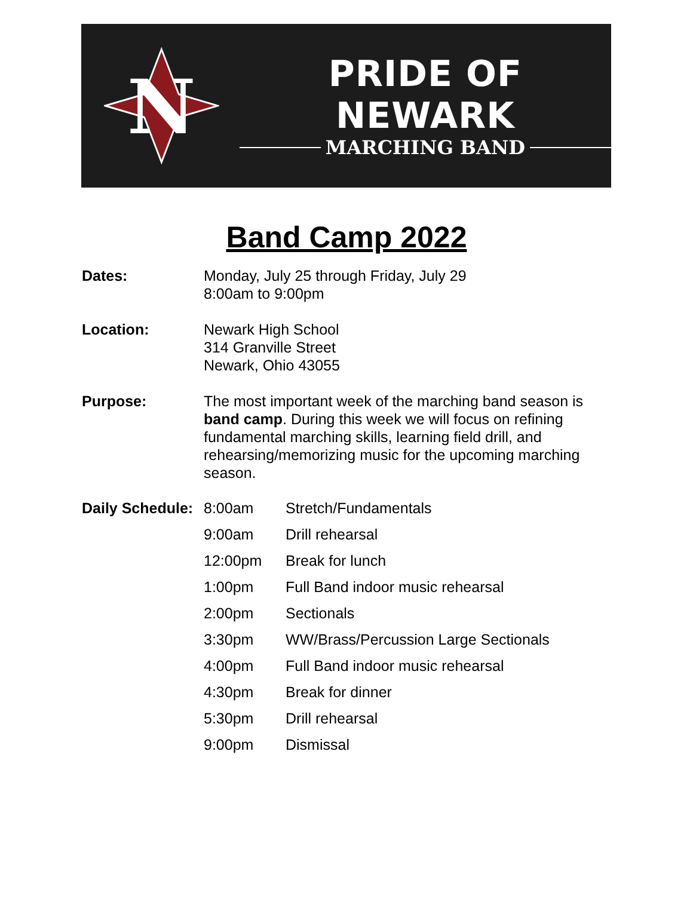N
PRIDE OF NEWARK
MARCHING BAND
Band Camp 2022
Dates: Monday, July 25 through Friday, July 29
8:00am to 9:00pm
Location: Newark High School
314 Granville Street
Newark, Ohio 43055
Purpose: The most important week of the marching band season is band camp. During this week we will focus on refining fundamental marching skills, learning field drill, and rehearsing/memorizing music for the upcoming marching season.
| Daily Schedule: | 8:00am | Stretch/Fundamentals |
| | 9:00am | Drill rehearsal |
| | 12:00pm | Break for lunch |
| | 1:00pm | Full Band indoor music rehearsal |
| | 2:00pm | Sectionals |
| | 3:30pm | WW/Brass/Percussion Large Sectionals |
| | 4:00pm | Full Band indoor music rehearsal |
| | 4:30pm | Break for dinner |
| | 5:30pm | Drill rehearsal |
| | 9:00pm | Dismissal |